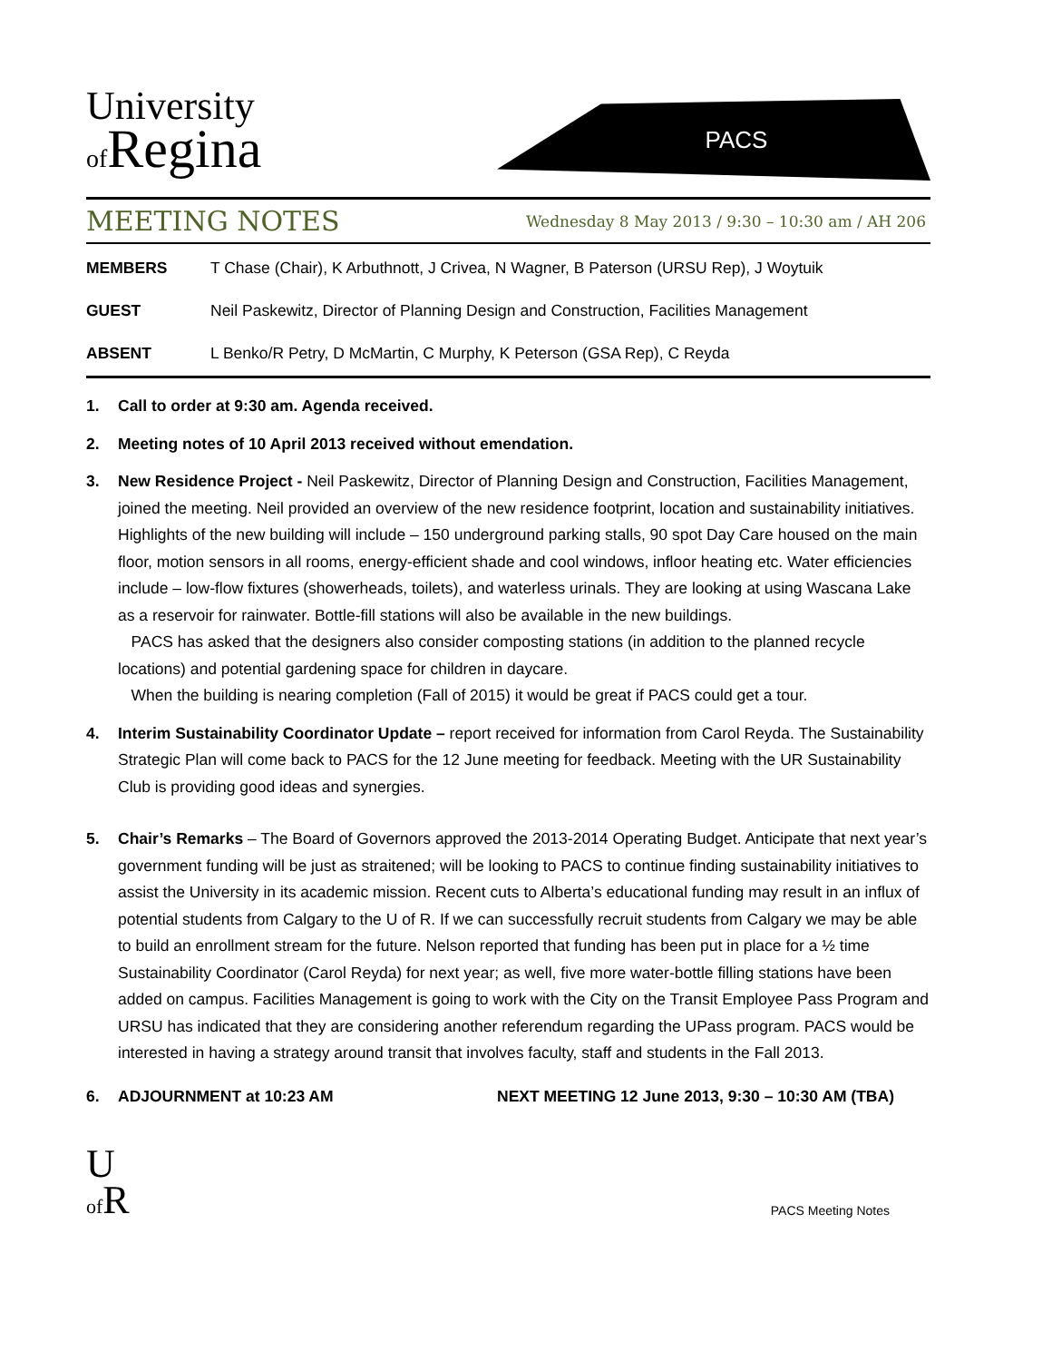University
of Regina
PACS
MEETING NOTES
Wednesday 8 May 2013 / 9:30 – 10:30 am / AH 206
MEMBERS T Chase (Chair), K Arbuthnott, J Crivea, N Wagner, B Paterson (URSU Rep), J Woytuik
GUEST Neil Paskewitz, Director of Planning Design and Construction, Facilities Management
ABSENT L Benko/R Petry, D McMartin, C Murphy, K Peterson (GSA Rep), C Reyda
1. Call to order at 9:30 am. Agenda received.
2. Meeting notes of 10 April 2013 received without emendation.
3. New Residence Project - Neil Paskewitz, Director of Planning Design and Construction, Facilities Management, joined the meeting. Neil provided an overview of the new residence footprint, location and sustainability initiatives. Highlights of the new building will include – 150 underground parking stalls, 90 spot Day Care housed on the main floor, motion sensors in all rooms, energy-efficient shade and cool windows, infloor heating etc. Water efficiencies include – low-flow fixtures (showerheads, toilets), and waterless urinals. They are looking at using Wascana Lake as a reservoir for rainwater. Bottle-fill stations will also be available in the new buildings.
PACS has asked that the designers also consider composting stations (in addition to the planned recycle locations) and potential gardening space for children in daycare.
When the building is nearing completion (Fall of 2015) it would be great if PACS could get a tour.
4. Interim Sustainability Coordinator Update – report received for information from Carol Reyda. The Sustainability Strategic Plan will come back to PACS for the 12 June meeting for feedback. Meeting with the UR Sustainability Club is providing good ideas and synergies.
5. Chair’s Remarks – The Board of Governors approved the 2013-2014 Operating Budget. Anticipate that next year’s government funding will be just as straitened; will be looking to PACS to continue finding sustainability initiatives to assist the University in its academic mission. Recent cuts to Alberta’s educational funding may result in an influx of potential students from Calgary to the U of R. If we can successfully recruit students from Calgary we may be able to build an enrollment stream for the future. Nelson reported that funding has been put in place for a ½ time Sustainability Coordinator (Carol Reyda) for next year; as well, five more water-bottle filling stations have been added on campus. Facilities Management is going to work with the City on the Transit Employee Pass Program and URSU has indicated that they are considering another referendum regarding the UPass program. PACS would be interested in having a strategy around transit that involves faculty, staff and students in the Fall 2013.
6. ADJOURNMENT at 10:23 AM NEXT MEETING 12 June 2013, 9:30 – 10:30 AM (TBA)
U
of R
PACS Meeting Notes